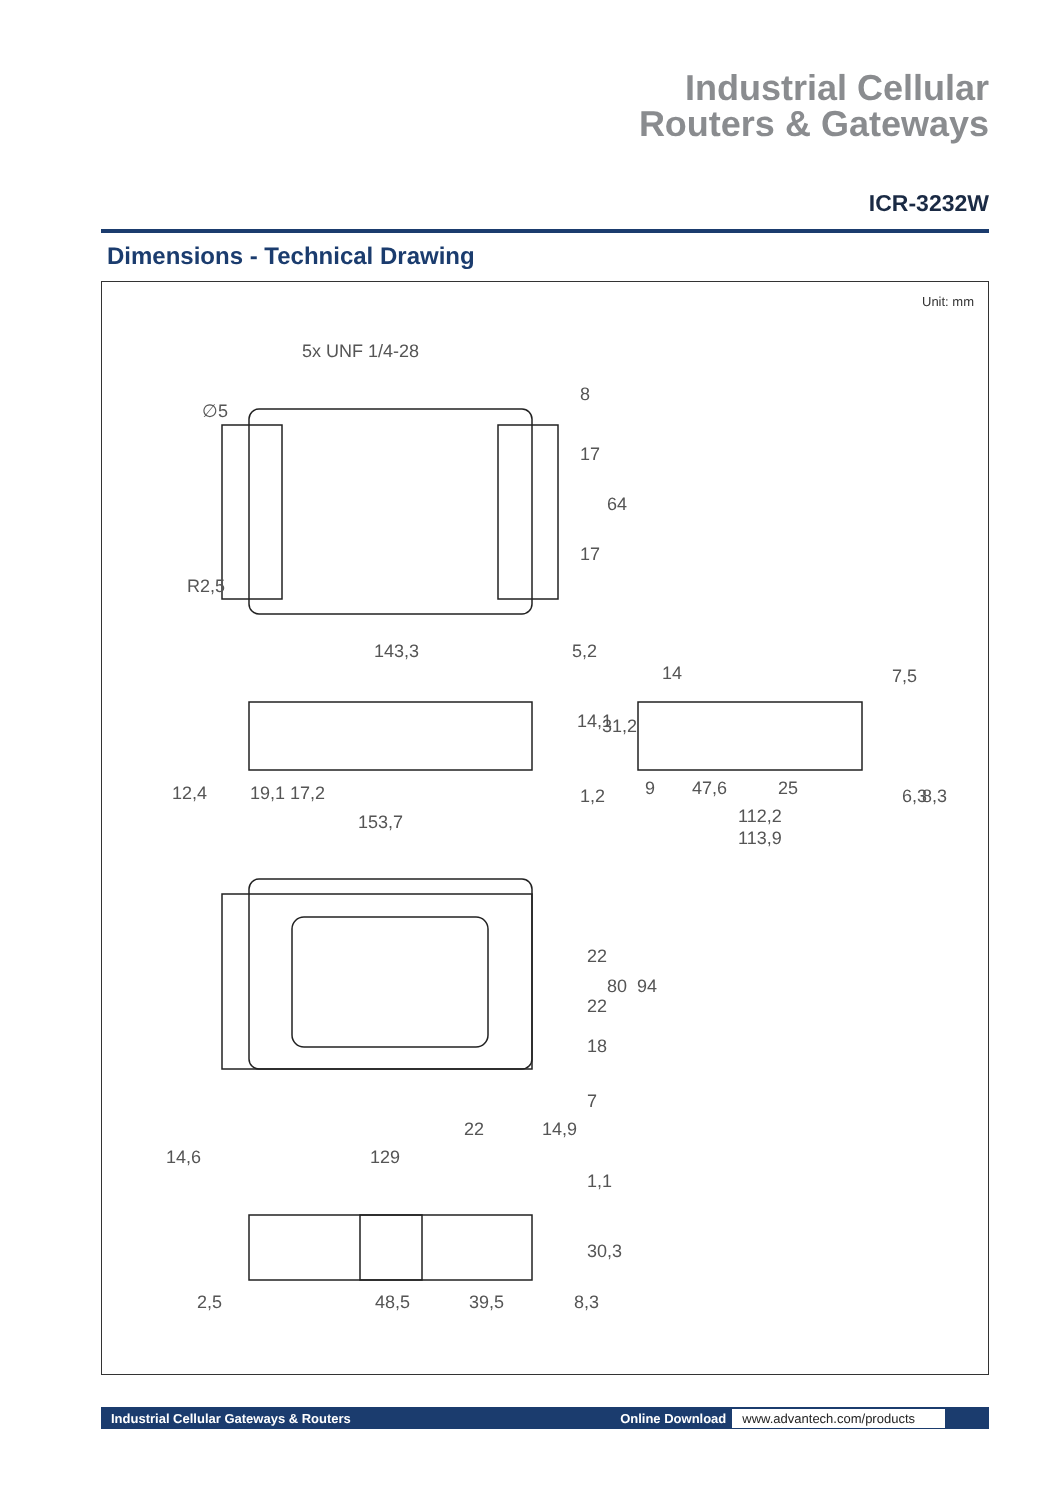Industrial Cellular
Routers & Gateways
ICR-3232W
Dimensions - Technical Drawing
Unit: mm
5x UNF 1/4-28
143,3
5,2
14
12,4
19,1
17,2
153,7
47,6
25
9
112,2
113,9
22
14,9
14,6
129
2,5
48,5
39,5
8,3
8
17
64
17
14,1
31,2
1,2
7,5
6,3
8,3
22
80
94
22
18
7
1,1
30,3
∅5
R2,5
Industrial Cellular Gateways & Routers
Online Download www.advantech.com/products